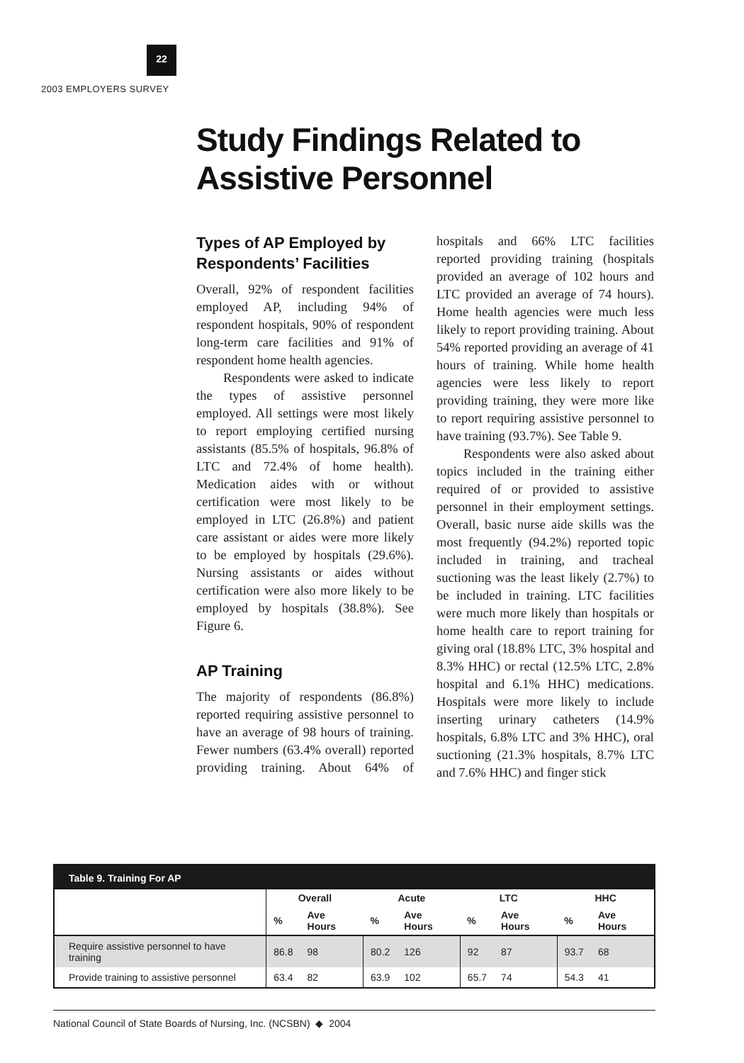22
2003 EMPLOYERS SURVEY
Study Findings Related to
Assistive Personnel
Types of AP Employed by Respondents’ Facilities
Overall, 92% of respondent facilities employed AP, including 94% of respondent hospitals, 90% of respondent long-term care facilities and 91% of respondent home health agencies.
Respondents were asked to indicate the types of assistive personnel employed. All settings were most likely to report employing certified nursing assistants (85.5% of hospitals, 96.8% of LTC and 72.4% of home health). Medication aides with or without certification were most likely to be employed in LTC (26.8%) and patient care assistant or aides were more likely to be employed by hospitals (29.6%). Nursing assistants or aides without certification were also more likely to be employed by hospitals (38.8%). See Figure 6.
AP Training
The majority of respondents (86.8%) reported requiring assistive personnel to have an average of 98 hours of training. Fewer numbers (63.4% overall) reported providing training. About 64% of hospitals and 66% LTC facilities reported providing training (hospitals provided an average of 102 hours and LTC provided an average of 74 hours). Home health agencies were much less likely to report providing training. About 54% reported providing an average of 41 hours of training. While home health agencies were less likely to report providing training, they were more like to report requiring assistive personnel to have training (93.7%). See Table 9.
Respondents were also asked about topics included in the training either required of or provided to assistive personnel in their employment settings. Overall, basic nurse aide skills was the most frequently (94.2%) reported topic included in training, and tracheal suctioning was the least likely (2.7%) to be included in training. LTC facilities were much more likely than hospitals or home health care to report training for giving oral (18.8% LTC, 3% hospital and 8.3% HHC) or rectal (12.5% LTC, 2.8% hospital and 6.1% HHC) medications. Hospitals were more likely to include inserting urinary catheters (14.9% hospitals, 6.8% LTC and 3% HHC), oral suctioning (21.3% hospitals, 8.7% LTC and 7.6% HHC) and finger stick
Table 9. Training For AP
| | Overall | | Acute | | LTC | | HHC | |
| --- | --- | --- | --- | --- | --- | --- | --- | --- |
| | % | Ave Hours | % | Ave Hours | % | Ave Hours | % | Ave Hours |
| Require assistive personnel to have training | 86.8 | 98 | 80.2 | 126 | 92 | 87 | 93.7 | 68 |
| Provide training to assistive personnel | 63.4 | 82 | 63.9 | 102 | 65.7 | 74 | 54.3 | 41 |
National Council of State Boards of Nursing, Inc. (NCSBN) ◆ 2004